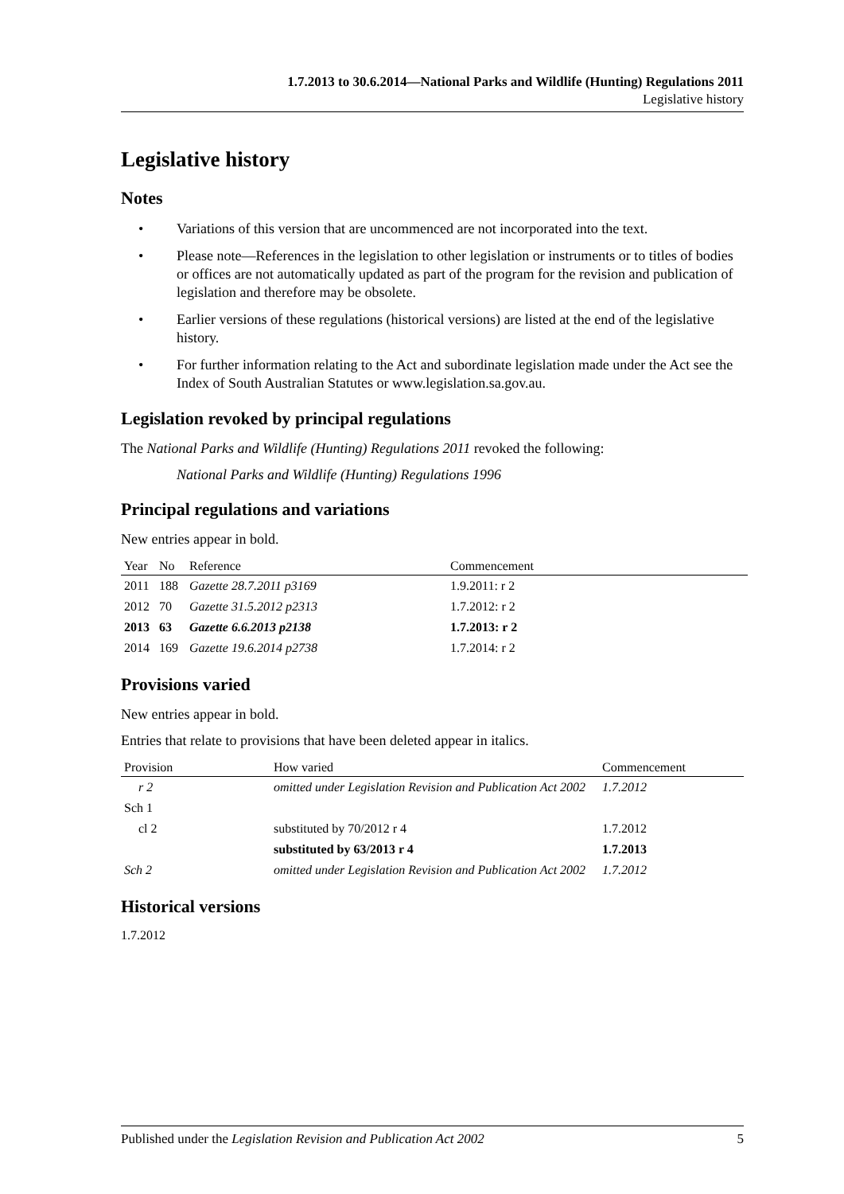1.7.2013 to 30.6.2014—National Parks and Wildlife (Hunting) Regulations 2011
Legislative history
Legislative history
Notes
• Variations of this version that are uncommenced are not incorporated into the text.
• Please note—References in the legislation to other legislation or instruments or to titles of bodies or offices are not automatically updated as part of the program for the revision and publication of legislation and therefore may be obsolete.
• Earlier versions of these regulations (historical versions) are listed at the end of the legislative history.
• For further information relating to the Act and subordinate legislation made under the Act see the Index of South Australian Statutes or www.legislation.sa.gov.au.
Legislation revoked by principal regulations
The National Parks and Wildlife (Hunting) Regulations 2011 revoked the following:
National Parks and Wildlife (Hunting) Regulations 1996
Principal regulations and variations
New entries appear in bold.
| Year | No | Reference | Commencement |
| --- | --- | --- | --- |
| 2011 | 188 | Gazette 28.7.2011 p3169 | 1.9.2011: r 2 |
| 2012 | 70 | Gazette 31.5.2012 p2313 | 1.7.2012: r 2 |
| 2013 | 63 | Gazette 6.6.2013 p2138 | 1.7.2013: r 2 |
| 2014 | 169 | Gazette 19.6.2014 p2738 | 1.7.2014: r 2 |
Provisions varied
New entries appear in bold.
Entries that relate to provisions that have been deleted appear in italics.
| Provision | How varied | Commencement |
| --- | --- | --- |
| r 2 | omitted under Legislation Revision and Publication Act 2002 | 1.7.2012 |
| Sch 1 | | |
| cl 2 | substituted by 70/2012 r 4 | 1.7.2012 |
| | substituted by 63/2013 r 4 | 1.7.2013 |
| Sch 2 | omitted under Legislation Revision and Publication Act 2002 | 1.7.2012 |
Historical versions
1.7.2012
Published under the Legislation Revision and Publication Act 2002 5